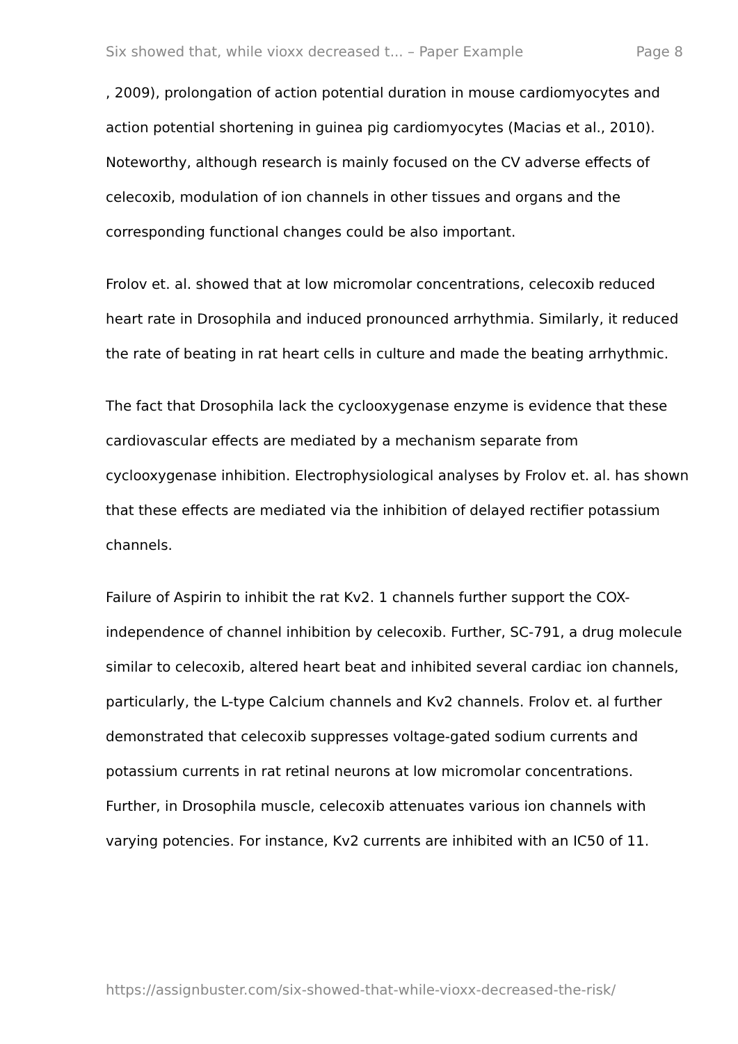Six showed that, while vioxx decreased t... – Paper Example Page 8
, 2009), prolongation of action potential duration in mouse cardiomyocytes and action potential shortening in guinea pig cardiomyocytes (Macias et al., 2010). Noteworthy, although research is mainly focused on the CV adverse effects of celecoxib, modulation of ion channels in other tissues and organs and the corresponding functional changes could be also important.
Frolov et. al. showed that at low micromolar concentrations, celecoxib reduced heart rate in Drosophila and induced pronounced arrhythmia. Similarly, it reduced the rate of beating in rat heart cells in culture and made the beating arrhythmic.
The fact that Drosophila lack the cyclooxygenase enzyme is evidence that these cardiovascular effects are mediated by a mechanism separate from cyclooxygenase inhibition. Electrophysiological analyses by Frolov et. al. has shown that these effects are mediated via the inhibition of delayed rectifier potassium channels.
Failure of Aspirin to inhibit the rat Kv2. 1 channels further support the COX-independence of channel inhibition by celecoxib. Further, SC-791, a drug molecule similar to celecoxib, altered heart beat and inhibited several cardiac ion channels, particularly, the L-type Calcium channels and Kv2 channels. Frolov et. al further demonstrated that celecoxib suppresses voltage-gated sodium currents and potassium currents in rat retinal neurons at low micromolar concentrations. Further, in Drosophila muscle, celecoxib attenuates various ion channels with varying potencies. For instance, Kv2 currents are inhibited with an IC50 of 11.
https://assignbuster.com/six-showed-that-while-vioxx-decreased-the-risk/